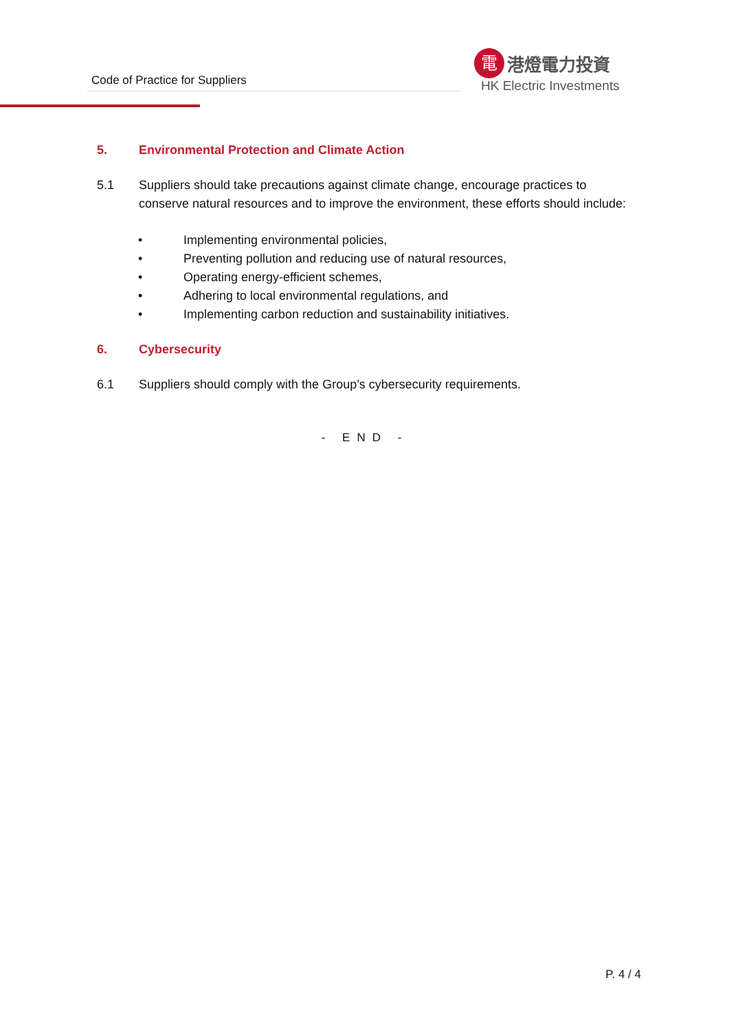Code of Practice for Suppliers
電 港燈電力投資
HK Electric Investments
5. Environmental Protection and Climate Action
5.1 Suppliers should take precautions against climate change, encourage practices to conserve natural resources and to improve the environment, these efforts should include:
• Implementing environmental policies,
• Preventing pollution and reducing use of natural resources,
• Operating energy-efficient schemes,
• Adhering to local environmental regulations, and
• Implementing carbon reduction and sustainability initiatives.
6. Cybersecurity
6.1 Suppliers should comply with the Group’s cybersecurity requirements.
- END -
P. 4 / 4